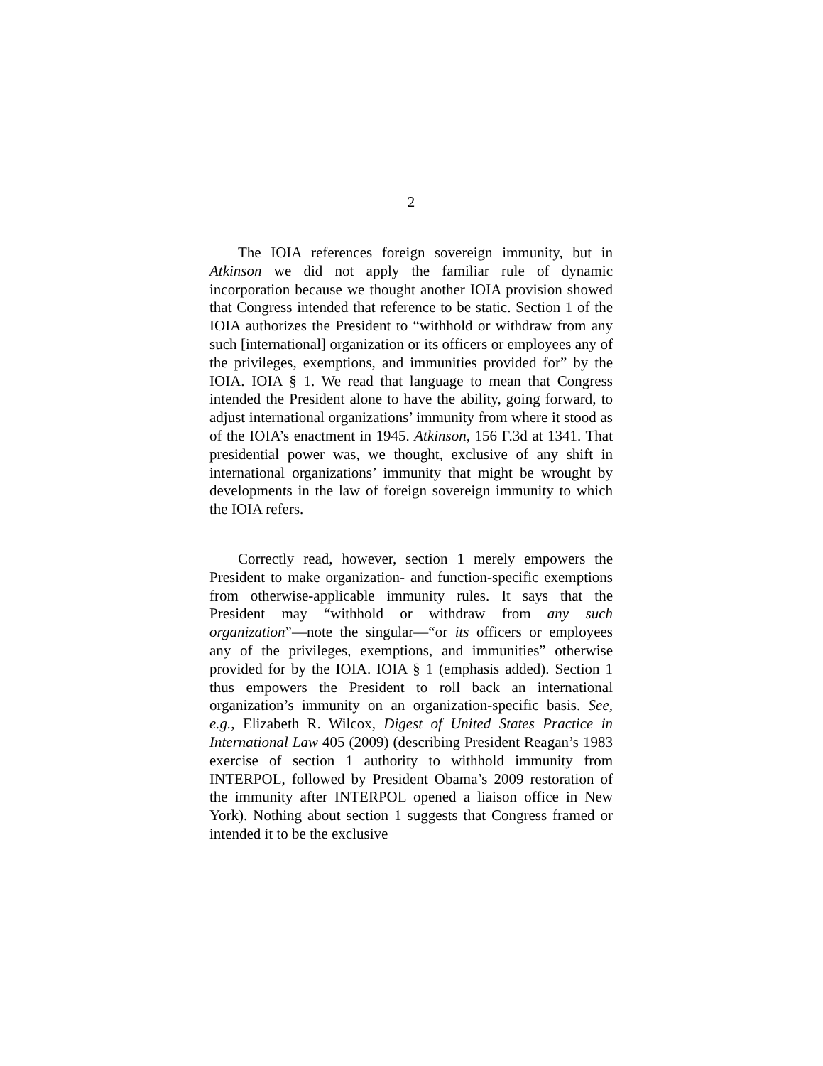2
The IOIA references foreign sovereign immunity, but in Atkinson we did not apply the familiar rule of dynamic incorporation because we thought another IOIA provision showed that Congress intended that reference to be static. Section 1 of the IOIA authorizes the President to “withhold or withdraw from any such [international] organization or its officers or employees any of the privileges, exemptions, and immunities provided for” by the IOIA. IOIA § 1. We read that language to mean that Congress intended the President alone to have the ability, going forward, to adjust international organizations’ immunity from where it stood as of the IOIA’s enactment in 1945. Atkinson, 156 F.3d at 1341. That presidential power was, we thought, exclusive of any shift in international organizations’ immunity that might be wrought by developments in the law of foreign sovereign immunity to which the IOIA refers.
Correctly read, however, section 1 merely empowers the President to make organization- and function-specific exemptions from otherwise-applicable immunity rules. It says that the President may “withhold or withdraw from any such organization”—note the singular—“or its officers or employees any of the privileges, exemptions, and immunities” otherwise provided for by the IOIA. IOIA § 1 (emphasis added). Section 1 thus empowers the President to roll back an international organization’s immunity on an organization-specific basis. See, e.g., Elizabeth R. Wilcox, Digest of United States Practice in International Law 405 (2009) (describing President Reagan’s 1983 exercise of section 1 authority to withhold immunity from INTERPOL, followed by President Obama’s 2009 restoration of the immunity after INTERPOL opened a liaison office in New York). Nothing about section 1 suggests that Congress framed or intended it to be the exclusive